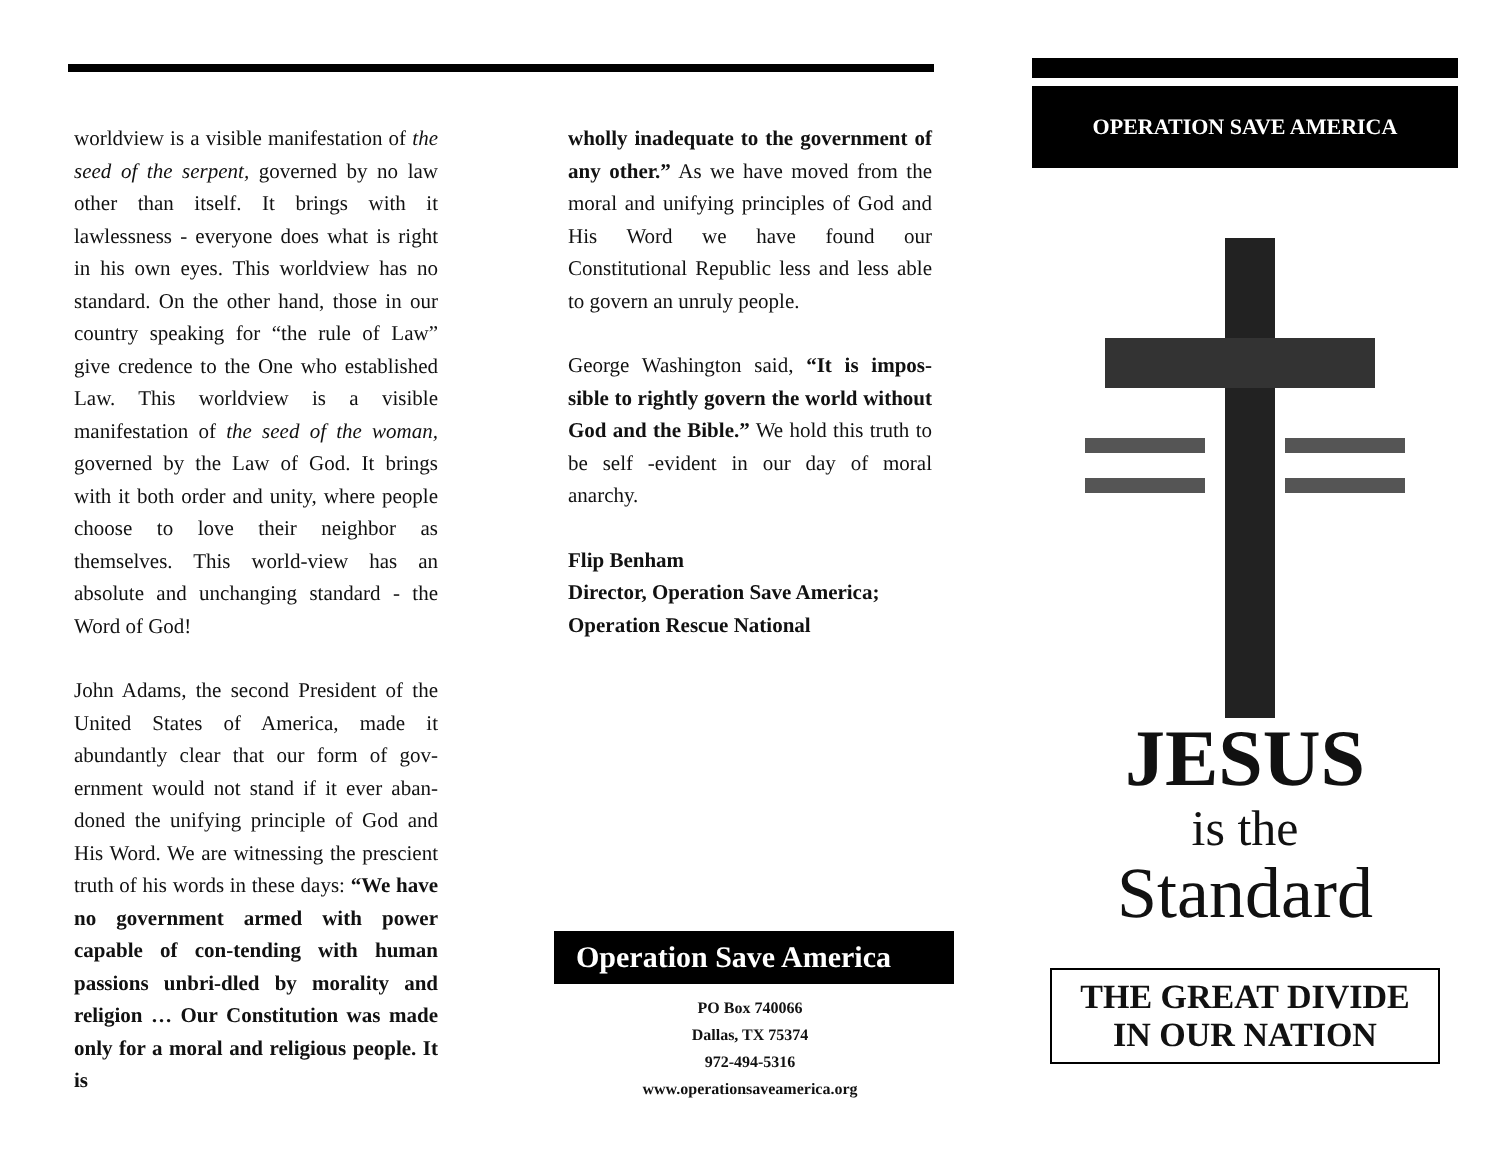worldview is a visible manifestation of the seed of the serpent, governed by no law other than itself. It brings with it lawlessness - everyone does what is right in his own eyes. This worldview has no standard. On the other hand, those in our country speaking for “the rule of Law” give credence to the One who established Law. This worldview is a visible manifestation of the seed of the woman, governed by the Law of God. It brings with it both order and unity, where people choose to love their neighbor as themselves. This world-view has an absolute and unchanging standard - the Word of God!
John Adams, the second President of the United States of America, made it abundantly clear that our form of gov-ernment would not stand if it ever aban-doned the unifying principle of God and His Word. We are witnessing the prescient truth of his words in these days: “We have no government armed with power capable of con-tending with human passions unbri-dled by morality and religion … Our Constitution was made only for a moral and religious people. It is
wholly inadequate to the government of any other.” As we have moved from the moral and unifying principles of God and His Word we have found our Constitutional Republic less and less able to govern an unruly people.
George Washington said, “It is impos-sible to rightly govern the world without God and the Bible.” We hold this truth to be self -evident in our day of moral anarchy.
Flip Benham
Director, Operation Save America;
Operation Rescue National
Operation Save America
PO Box 740066
Dallas, TX 75374
972-494-5316
www.operationsaveamerica.org
OPERATION SAVE AMERICA
JESUS
is the
Standard
THE GREAT DIVIDE IN OUR NATION